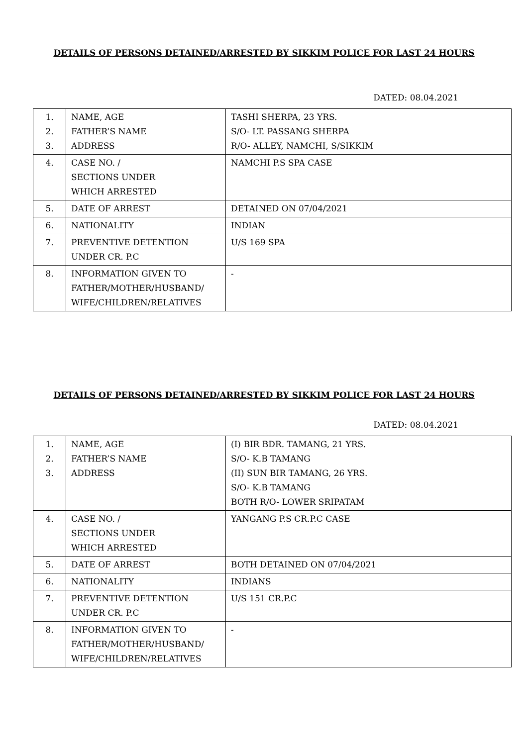DETAILS OF PERSONS DETAINED/ARRESTED BY SIKKIM POLICE FOR LAST 24 HOURS
DATED: 08.04.2021
| 1. 2. 3. | NAME, AGE FATHER’S NAME ADDRESS | TASHI SHERPA, 23 YRS. S/O- LT. PASSANG SHERPA R/O- ALLEY, NAMCHI, S/SIKKIM |
| 4. | CASE NO. / SECTIONS UNDER WHICH ARRESTED | NAMCHI P.S SPA CASE |
| 5. | DATE OF ARREST | DETAINED ON 07/04/2021 |
| 6. | NATIONALITY | INDIAN |
| 7. | PREVENTIVE DETENTION UNDER CR. P.C | U/S 169 SPA |
| 8. | INFORMATION GIVEN TO FATHER/MOTHER/HUSBAND/ WIFE/CHILDREN/RELATIVES | - |
DETAILS OF PERSONS DETAINED/ARRESTED BY SIKKIM POLICE FOR LAST 24 HOURS
DATED: 08.04.2021
| 1. 2. 3. | NAME, AGE FATHER’S NAME ADDRESS | (I) BIR BDR. TAMANG, 21 YRS. S/O- K.B TAMANG (II) SUN BIR TAMANG, 26 YRS. S/O- K.B TAMANG BOTH R/O- LOWER SRIPATAM |
| 4. | CASE NO. / SECTIONS UNDER WHICH ARRESTED | YANGANG P.S CR.P.C CASE |
| 5. | DATE OF ARREST | BOTH DETAINED ON 07/04/2021 |
| 6. | NATIONALITY | INDIANS |
| 7. | PREVENTIVE DETENTION UNDER CR. P.C | U/S 151 CR.P.C |
| 8. | INFORMATION GIVEN TO FATHER/MOTHER/HUSBAND/ WIFE/CHILDREN/RELATIVES | - |